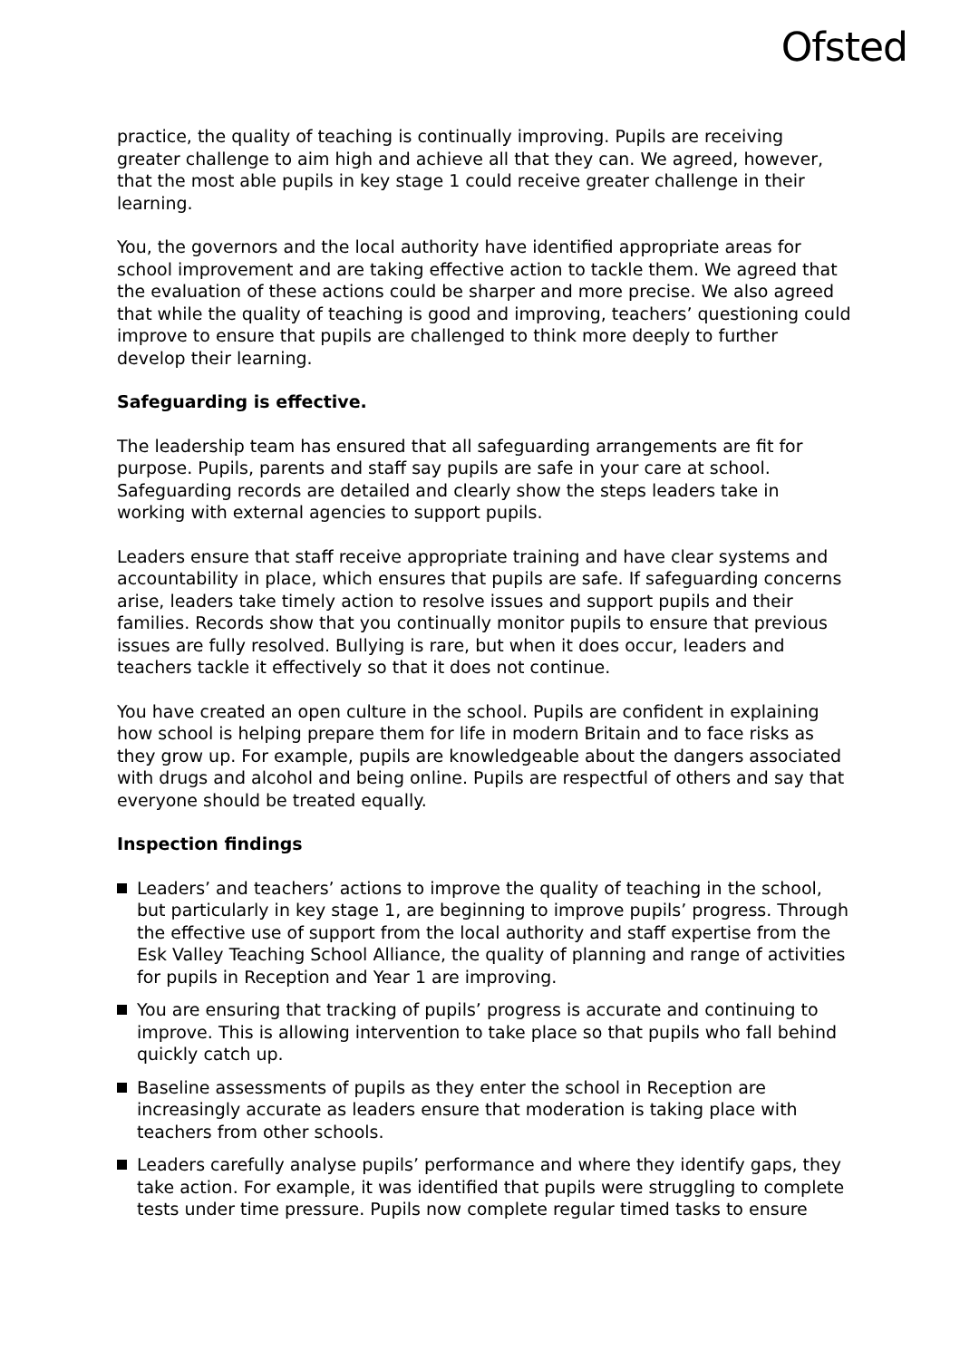Ofsted
practice, the quality of teaching is continually improving. Pupils are receiving greater challenge to aim high and achieve all that they can. We agreed, however, that the most able pupils in key stage 1 could receive greater challenge in their learning.
You, the governors and the local authority have identified appropriate areas for school improvement and are taking effective action to tackle them. We agreed that the evaluation of these actions could be sharper and more precise. We also agreed that while the quality of teaching is good and improving, teachers’ questioning could improve to ensure that pupils are challenged to think more deeply to further develop their learning.
Safeguarding is effective.
The leadership team has ensured that all safeguarding arrangements are fit for purpose. Pupils, parents and staff say pupils are safe in your care at school. Safeguarding records are detailed and clearly show the steps leaders take in working with external agencies to support pupils.
Leaders ensure that staff receive appropriate training and have clear systems and accountability in place, which ensures that pupils are safe. If safeguarding concerns arise, leaders take timely action to resolve issues and support pupils and their families. Records show that you continually monitor pupils to ensure that previous issues are fully resolved. Bullying is rare, but when it does occur, leaders and teachers tackle it effectively so that it does not continue.
You have created an open culture in the school. Pupils are confident in explaining how school is helping prepare them for life in modern Britain and to face risks as they grow up. For example, pupils are knowledgeable about the dangers associated with drugs and alcohol and being online. Pupils are respectful of others and say that everyone should be treated equally.
Inspection findings
Leaders’ and teachers’ actions to improve the quality of teaching in the school, but particularly in key stage 1, are beginning to improve pupils’ progress. Through the effective use of support from the local authority and staff expertise from the Esk Valley Teaching School Alliance, the quality of planning and range of activities for pupils in Reception and Year 1 are improving.
You are ensuring that tracking of pupils’ progress is accurate and continuing to improve. This is allowing intervention to take place so that pupils who fall behind quickly catch up.
Baseline assessments of pupils as they enter the school in Reception are increasingly accurate as leaders ensure that moderation is taking place with teachers from other schools.
Leaders carefully analyse pupils’ performance and where they identify gaps, they take action. For example, it was identified that pupils were struggling to complete tests under time pressure. Pupils now complete regular timed tasks to ensure